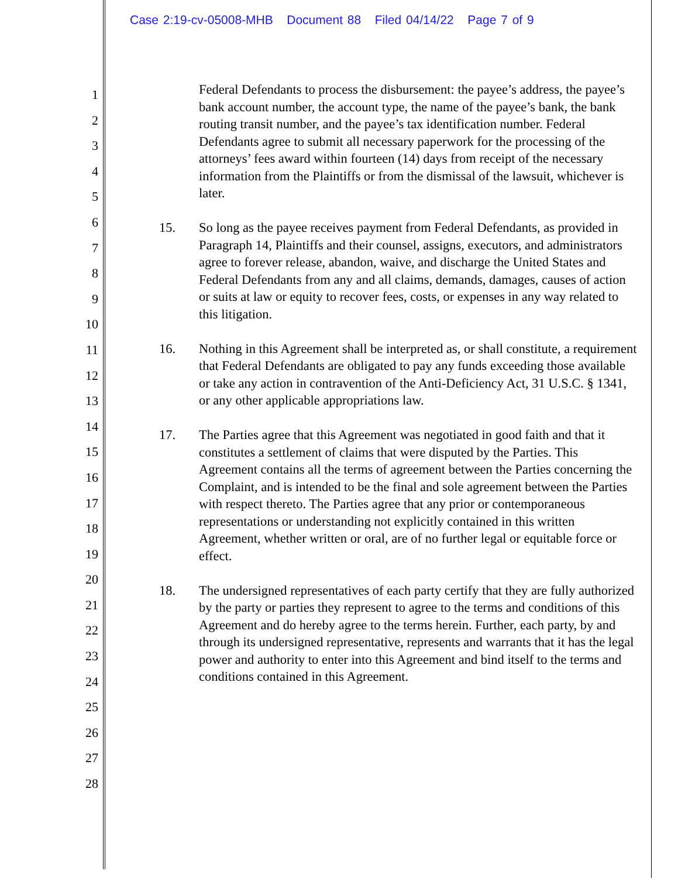Case 2:19-cv-05008-MHB Document 88 Filed 04/14/22 Page 7 of 9
1
2
3
4
5
6
7
8
9
10
11
12
13
14
15
16
17
18
19
20
21
22
23
24
25
26
27
28
Federal Defendants to process the disbursement: the payee’s address, the payee’s bank account number, the account type, the name of the payee’s bank, the bank routing transit number, and the payee’s tax identification number. Federal Defendants agree to submit all necessary paperwork for the processing of the attorneys’ fees award within fourteen (14) days from receipt of the necessary information from the Plaintiffs or from the dismissal of the lawsuit, whichever is later.
15. So long as the payee receives payment from Federal Defendants, as provided in Paragraph 14, Plaintiffs and their counsel, assigns, executors, and administrators agree to forever release, abandon, waive, and discharge the United States and Federal Defendants from any and all claims, demands, damages, causes of action or suits at law or equity to recover fees, costs, or expenses in any way related to this litigation.
16. Nothing in this Agreement shall be interpreted as, or shall constitute, a requirement that Federal Defendants are obligated to pay any funds exceeding those available or take any action in contravention of the Anti-Deficiency Act, 31 U.S.C. § 1341, or any other applicable appropriations law.
17. The Parties agree that this Agreement was negotiated in good faith and that it constitutes a settlement of claims that were disputed by the Parties. This Agreement contains all the terms of agreement between the Parties concerning the Complaint, and is intended to be the final and sole agreement between the Parties with respect thereto. The Parties agree that any prior or contemporaneous representations or understanding not explicitly contained in this written Agreement, whether written or oral, are of no further legal or equitable force or effect.
18. The undersigned representatives of each party certify that they are fully authorized by the party or parties they represent to agree to the terms and conditions of this Agreement and do hereby agree to the terms herein. Further, each party, by and through its undersigned representative, represents and warrants that it has the legal power and authority to enter into this Agreement and bind itself to the terms and conditions contained in this Agreement.